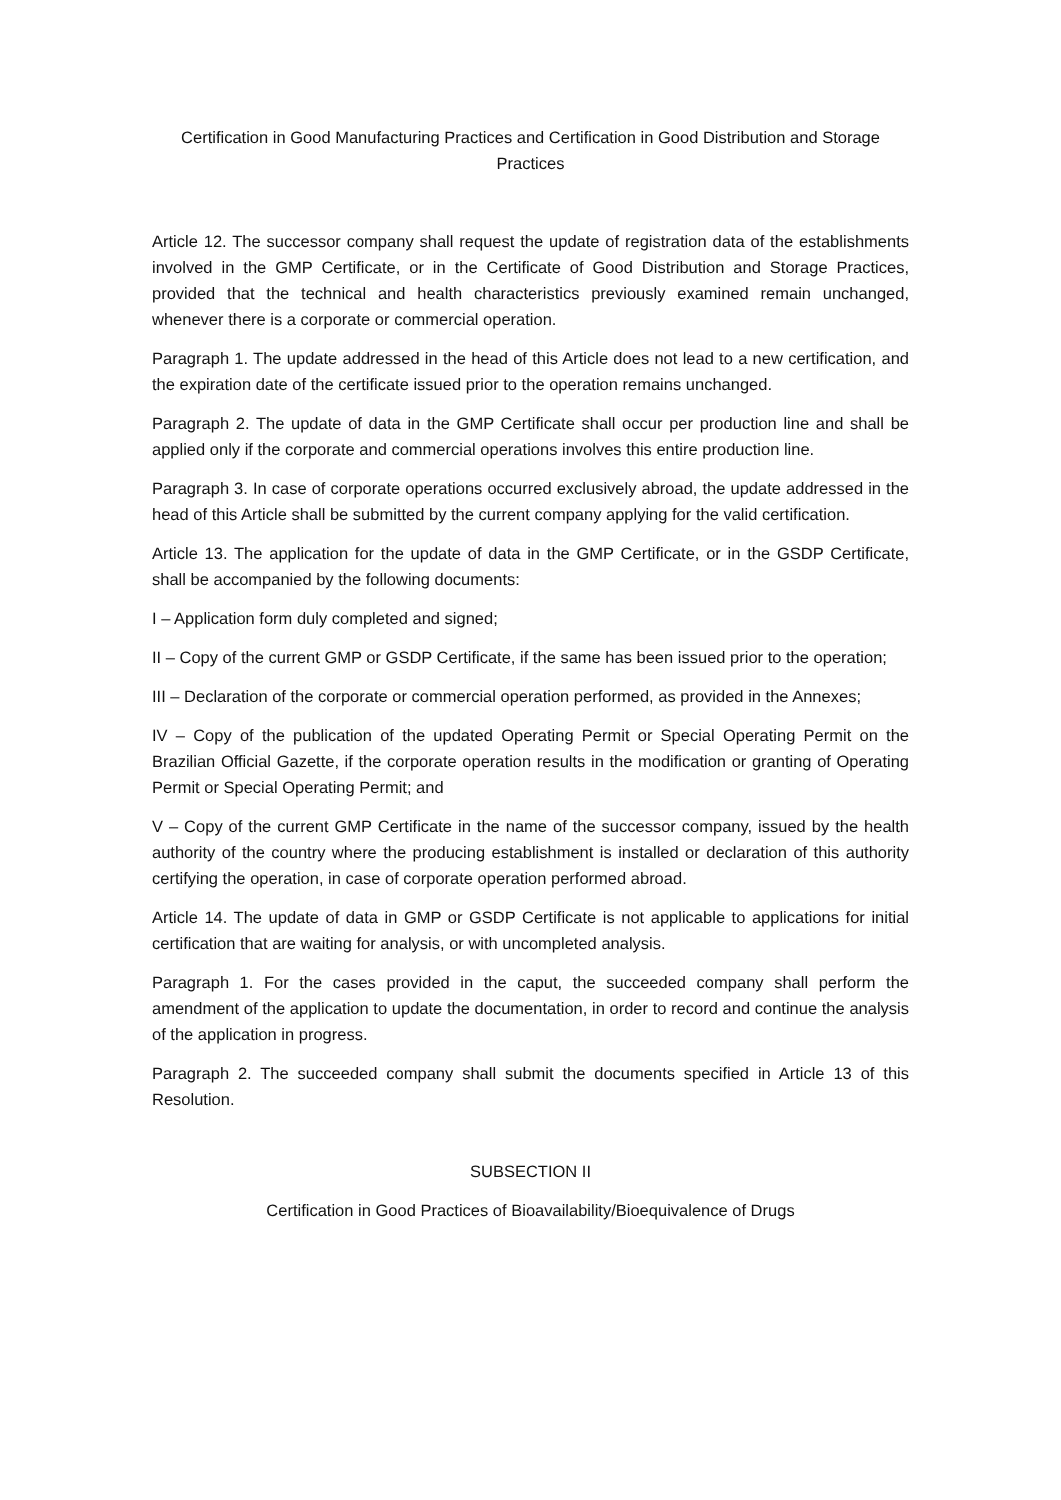Certification in Good Manufacturing Practices and Certification in Good Distribution and Storage Practices
Article 12. The successor company shall request the update of registration data of the establishments involved in the GMP Certificate, or in the Certificate of Good Distribution and Storage Practices, provided that the technical and health characteristics previously examined remain unchanged, whenever there is a corporate or commercial operation.
Paragraph 1. The update addressed in the head of this Article does not lead to a new certification, and the expiration date of the certificate issued prior to the operation remains unchanged.
Paragraph 2. The update of data in the GMP Certificate shall occur per production line and shall be applied only if the corporate and commercial operations involves this entire production line.
Paragraph 3. In case of corporate operations occurred exclusively abroad, the update addressed in the head of this Article shall be submitted by the current company applying for the valid certification.
Article 13. The application for the update of data in the GMP Certificate, or in the GSDP Certificate, shall be accompanied by the following documents:
I – Application form duly completed and signed;
II – Copy of the current GMP or GSDP Certificate, if the same has been issued prior to the operation;
III – Declaration of the corporate or commercial operation performed, as provided in the Annexes;
IV – Copy of the publication of the updated Operating Permit or Special Operating Permit on the Brazilian Official Gazette, if the corporate operation results in the modification or granting of Operating Permit or Special Operating Permit; and
V – Copy of the current GMP Certificate in the name of the successor company, issued by the health authority of the country where the producing establishment is installed or declaration of this authority certifying the operation, in case of corporate operation performed abroad.
Article 14. The update of data in GMP or GSDP Certificate is not applicable to applications for initial certification that are waiting for analysis, or with uncompleted analysis.
Paragraph 1. For the cases provided in the caput, the succeeded company shall perform the amendment of the application to update the documentation, in order to record and continue the analysis of the application in progress.
Paragraph 2. The succeeded company shall submit the documents specified in Article 13 of this Resolution.
SUBSECTION II
Certification in Good Practices of Bioavailability/Bioequivalence of Drugs